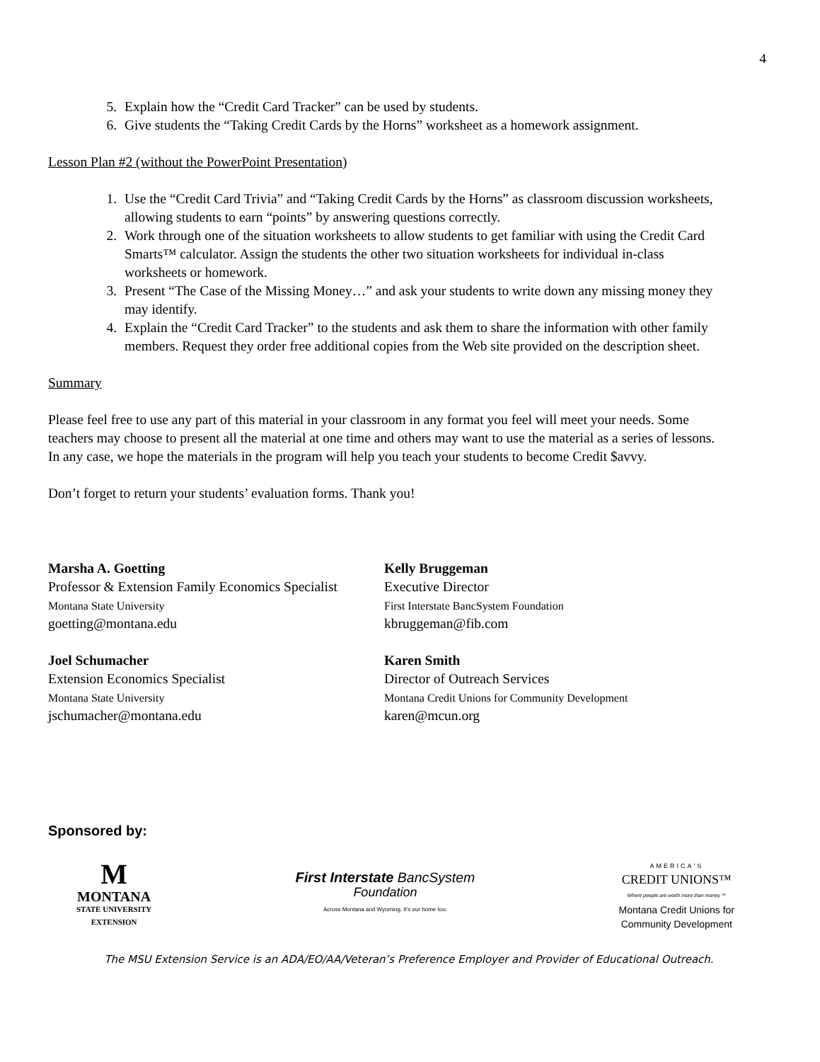4
5. Explain how the “Credit Card Tracker” can be used by students.
6. Give students the “Taking Credit Cards by the Horns” worksheet as a homework assignment.
Lesson Plan #2 (without the PowerPoint Presentation)
1. Use the “Credit Card Trivia” and “Taking Credit Cards by the Horns” as classroom discussion worksheets, allowing students to earn “points” by answering questions correctly.
2. Work through one of the situation worksheets to allow students to get familiar with using the Credit Card Smarts™ calculator. Assign the students the other two situation worksheets for individual in-class worksheets or homework.
3. Present “The Case of the Missing Money…” and ask your students to write down any missing money they may identify.
4. Explain the “Credit Card Tracker” to the students and ask them to share the information with other family members. Request they order free additional copies from the Web site provided on the description sheet.
Summary
Please feel free to use any part of this material in your classroom in any format you feel will meet your needs. Some teachers may choose to present all the material at one time and others may want to use the material as a series of lessons. In any case, we hope the materials in the program will help you teach your students to become Credit $avvy.
Don’t forget to return your students’ evaluation forms. Thank you!
Marsha A. Goetting
Professor & Extension Family Economics Specialist
Montana State University
goetting@montana.edu
Joel Schumacher
Extension Economics Specialist
Montana State University
jschumacher@montana.edu
Kelly Bruggeman
Executive Director
First Interstate BancSystem Foundation
kbruggeman@fib.com
Karen Smith
Director of Outreach Services
Montana Credit Unions for Community Development
karen@mcun.org
Sponsored by:
M
MONTANA
STATE UNIVERSITY
EXTENSION
First Interstate BancSystem
Foundation
Across Montana and Wyoming. It's our home too.
AMERICA'S
CREDIT UNIONS™
Where people are worth more than money.™
Montana Credit Unions for
Community Development
The MSU Extension Service is an ADA/EO/AA/Veteran’s Preference Employer and Provider of Educational Outreach.